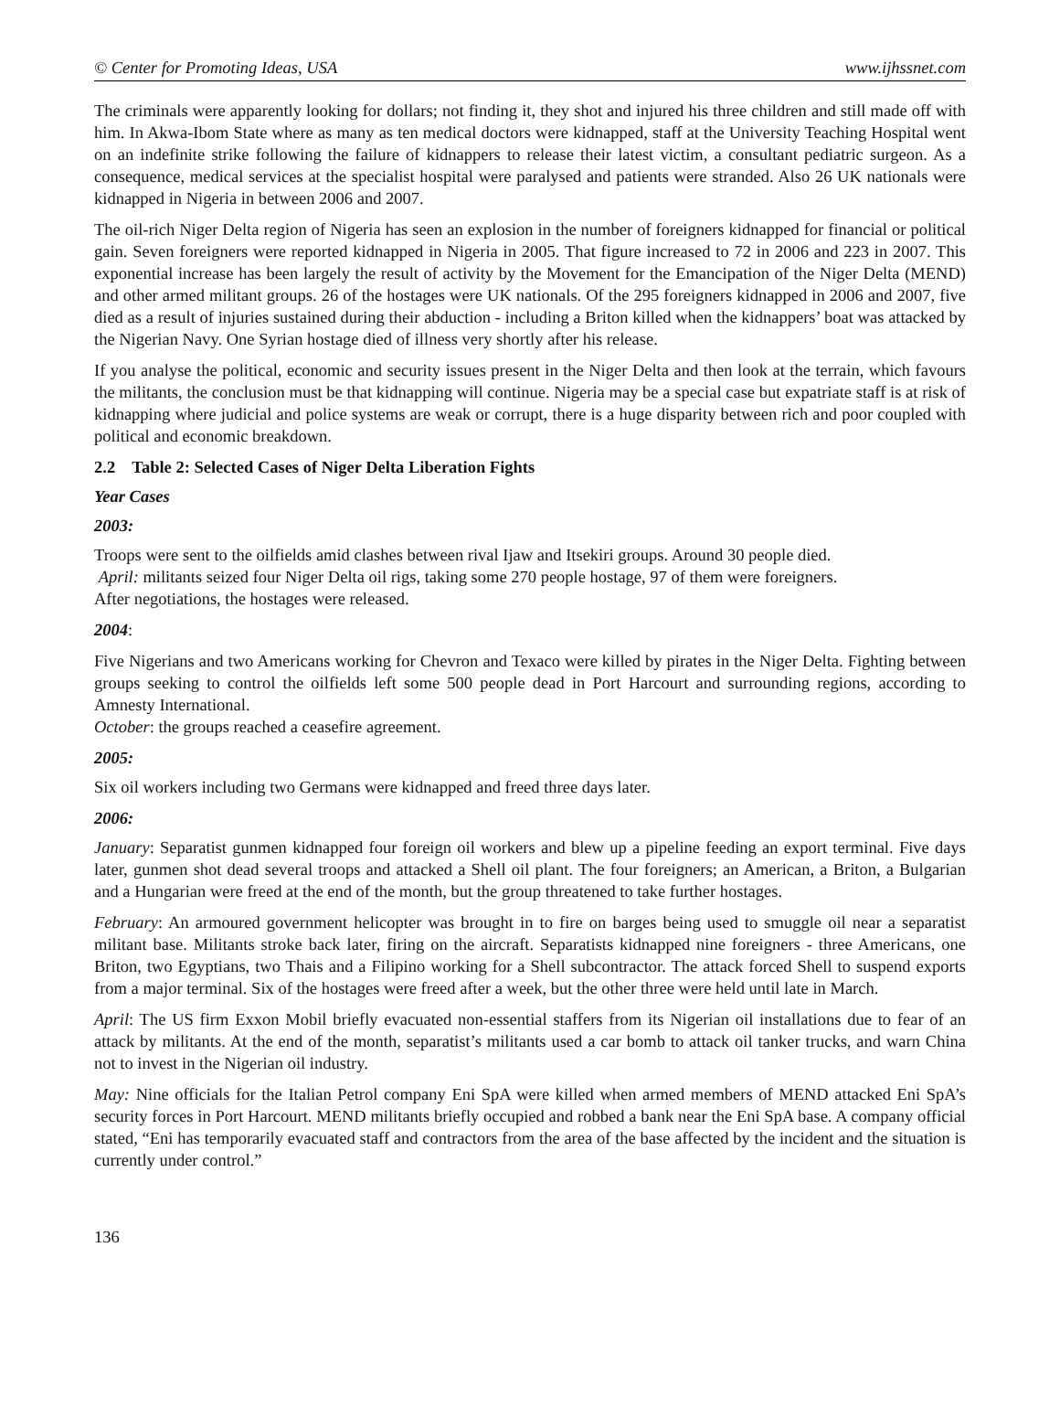© Center for Promoting Ideas, USA www.ijhssnet.com
The criminals were apparently looking for dollars; not finding it, they shot and injured his three children and still made off with him. In Akwa-Ibom State where as many as ten medical doctors were kidnapped, staff at the University Teaching Hospital went on an indefinite strike following the failure of kidnappers to release their latest victim, a consultant pediatric surgeon. As a consequence, medical services at the specialist hospital were paralysed and patients were stranded. Also 26 UK nationals were kidnapped in Nigeria in between 2006 and 2007.
The oil-rich Niger Delta region of Nigeria has seen an explosion in the number of foreigners kidnapped for financial or political gain. Seven foreigners were reported kidnapped in Nigeria in 2005. That figure increased to 72 in 2006 and 223 in 2007. This exponential increase has been largely the result of activity by the Movement for the Emancipation of the Niger Delta (MEND) and other armed militant groups. 26 of the hostages were UK nationals. Of the 295 foreigners kidnapped in 2006 and 2007, five died as a result of injuries sustained during their abduction - including a Briton killed when the kidnappers’ boat was attacked by the Nigerian Navy. One Syrian hostage died of illness very shortly after his release.
If you analyse the political, economic and security issues present in the Niger Delta and then look at the terrain, which favours the militants, the conclusion must be that kidnapping will continue. Nigeria may be a special case but expatriate staff is at risk of kidnapping where judicial and police systems are weak or corrupt, there is a huge disparity between rich and poor coupled with political and economic breakdown.
2.2 Table 2: Selected Cases of Niger Delta Liberation Fights
Year Cases
2003:
Troops were sent to the oilfields amid clashes between rival Ijaw and Itsekiri groups. Around 30 people died.
April: militants seized four Niger Delta oil rigs, taking some 270 people hostage, 97 of them were foreigners.
After negotiations, the hostages were released.
2004:
Five Nigerians and two Americans working for Chevron and Texaco were killed by pirates in the Niger Delta. Fighting between groups seeking to control the oilfields left some 500 people dead in Port Harcourt and surrounding regions, according to Amnesty International.
October: the groups reached a ceasefire agreement.
2005:
Six oil workers including two Germans were kidnapped and freed three days later.
2006:
January: Separatist gunmen kidnapped four foreign oil workers and blew up a pipeline feeding an export terminal. Five days later, gunmen shot dead several troops and attacked a Shell oil plant. The four foreigners; an American, a Briton, a Bulgarian and a Hungarian were freed at the end of the month, but the group threatened to take further hostages.
February: An armoured government helicopter was brought in to fire on barges being used to smuggle oil near a separatist militant base. Militants stroke back later, firing on the aircraft. Separatists kidnapped nine foreigners - three Americans, one Briton, two Egyptians, two Thais and a Filipino working for a Shell subcontractor. The attack forced Shell to suspend exports from a major terminal. Six of the hostages were freed after a week, but the other three were held until late in March.
April: The US firm Exxon Mobil briefly evacuated non-essential staffers from its Nigerian oil installations due to fear of an attack by militants. At the end of the month, separatist’s militants used a car bomb to attack oil tanker trucks, and warn China not to invest in the Nigerian oil industry.
May: Nine officials for the Italian Petrol company Eni SpA were killed when armed members of MEND attacked Eni SpA’s security forces in Port Harcourt. MEND militants briefly occupied and robbed a bank near the Eni SpA base. A company official stated, “Eni has temporarily evacuated staff and contractors from the area of the base affected by the incident and the situation is currently under control.”
136